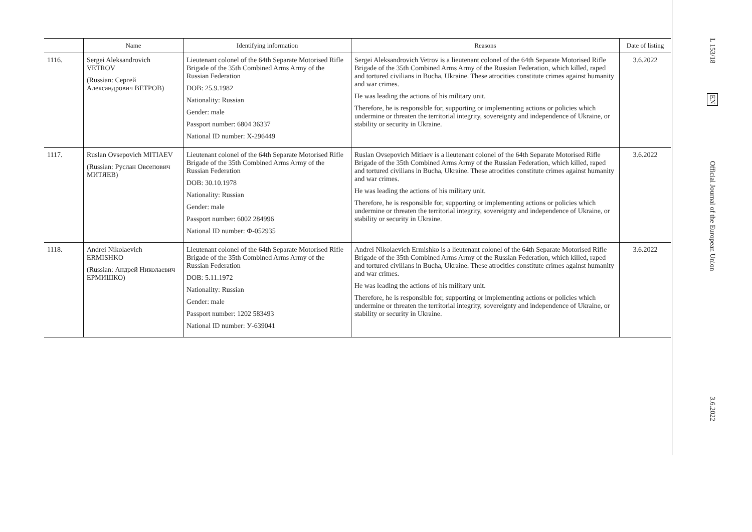| | Name | Identifying information | Reasons | Date of listing |
| --- | --- | --- | --- | --- |
| 1116. | Sergei Aleksandrovich VETROV (Russian: Сергей Александрович ВЕТРОВ) | Lieutenant colonel of the 64th Separate Motorised Rifle Brigade of the 35th Combined Arms Army of the Russian Federation DOB: 25.9.1982 Nationality: Russian Gender: male Passport number: 6804 36337 National ID number: X-296449 | Sergei Aleksandrovich Vetrov is a lieutenant colonel of the 64th Separate Motorised Rifle Brigade of the 35th Combined Arms Army of the Russian Federation, which killed, raped and tortured civilians in Bucha, Ukraine. These atrocities constitute crimes against humanity and war crimes. He was leading the actions of his military unit. Therefore, he is responsible for, supporting or implementing actions or policies which undermine or threaten the territorial integrity, sovereignty and independence of Ukraine, or stability or security in Ukraine. | 3.6.2022 |
| 1117. | Ruslan Ovsepovich MITIAEV (Russian: Руслан Овсепович МИТЯЕВ) | Lieutenant colonel of the 64th Separate Motorised Rifle Brigade of the 35th Combined Arms Army of the Russian Federation DOB: 30.10.1978 Nationality: Russian Gender: male Passport number: 6002 284996 National ID number: Ф-052935 | Ruslan Ovsepovich Mitiaev is a lieutenant colonel of the 64th Separate Motorised Rifle Brigade of the 35th Combined Arms Army of the Russian Federation, which killed, raped and tortured civilians in Bucha, Ukraine. These atrocities constitute crimes against humanity and war crimes. He was leading the actions of his military unit. Therefore, he is responsible for, supporting or implementing actions or policies which undermine or threaten the territorial integrity, sovereignty and independence of Ukraine, or stability or security in Ukraine. | 3.6.2022 |
| 1118. | Andrei Nikolaevich ERMISHKO (Russian: Андрей Николаевич ЕРМИШКО) | Lieutenant colonel of the 64th Separate Motorised Rifle Brigade of the 35th Combined Arms Army of the Russian Federation DOB: 5.11.1972 Nationality: Russian Gender: male Passport number: 1202 583493 National ID number: У-639041 | Andrei Nikolaevich Ermishko is a lieutenant colonel of the 64th Separate Motorised Rifle Brigade of the 35th Combined Arms Army of the Russian Federation, which killed, raped and tortured civilians in Bucha, Ukraine. These atrocities constitute crimes against humanity and war crimes. He was leading the actions of his military unit. Therefore, he is responsible for, supporting or implementing actions or policies which undermine or threaten the territorial integrity, sovereignty and independence of Ukraine, or stability or security in Ukraine. | 3.6.2022 |
L 153/18
EN
Official Journal of the European Union
3.6.2022